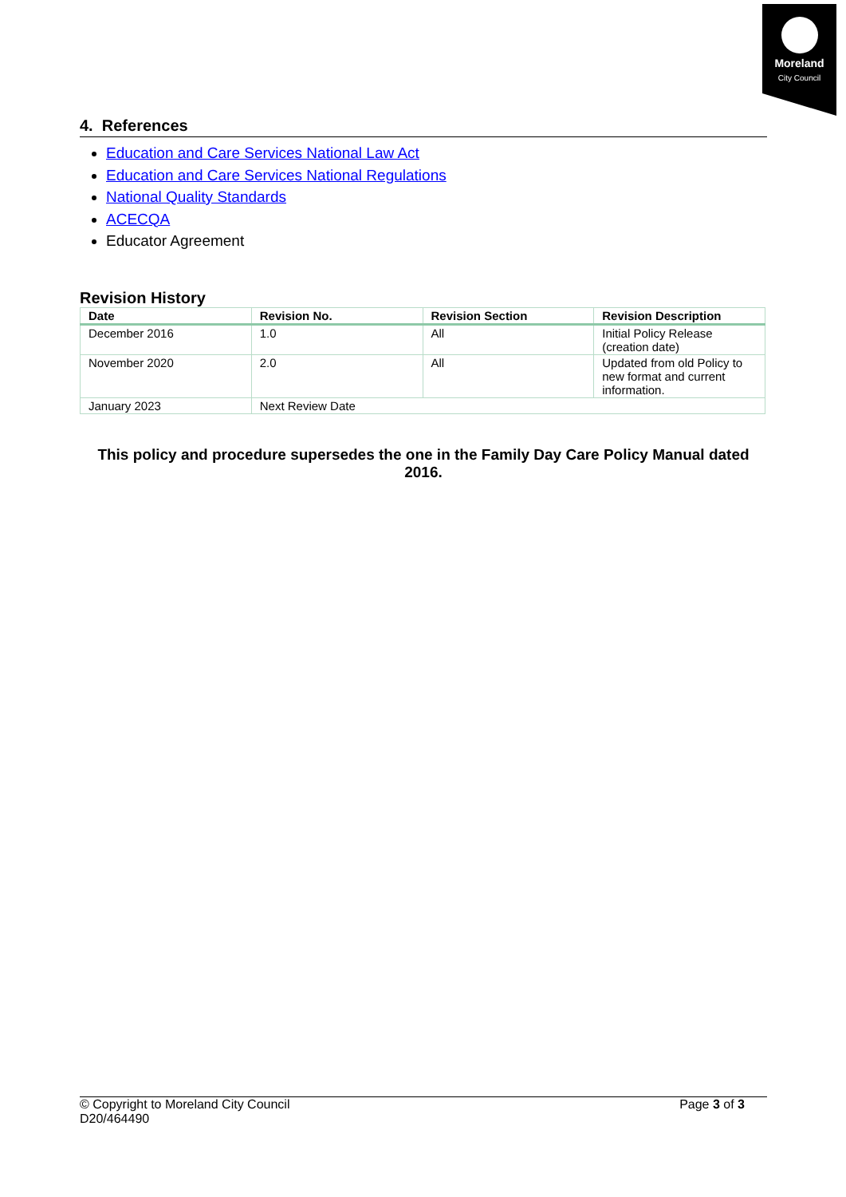Moreland
City Council
4. References
Education and Care Services National Law Act
Education and Care Services National Regulations
National Quality Standards
ACECQA
Educator Agreement
Revision History
| Date | Revision No. | Revision Section | Revision Description |
| --- | --- | --- | --- |
| December 2016 | 1.0 | All | Initial Policy Release (creation date) |
| November 2020 | 2.0 | All | Updated from old Policy to new format and current information. |
| January 2023 | Next Review Date | | |
This policy and procedure supersedes the one in the Family Day Care Policy Manual dated 2016.
© Copyright to Moreland City Council
D20/464490
Page 3 of 3